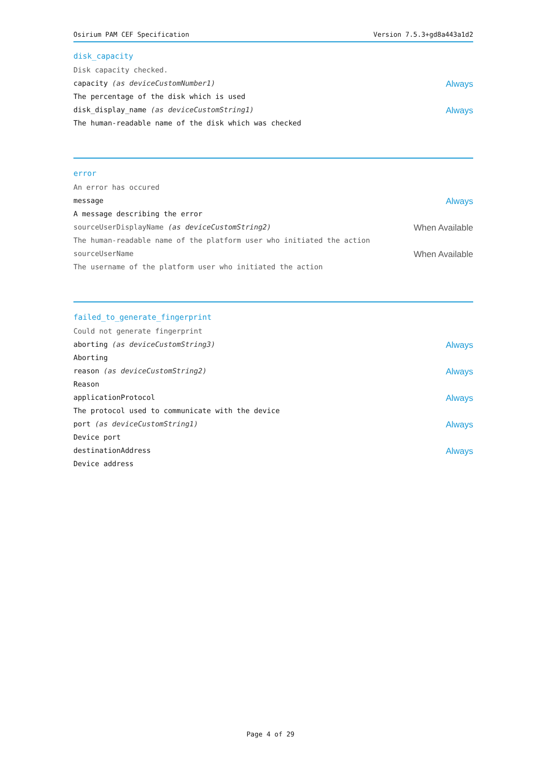Osirium PAM CEF Specification Version 7.5.3+gd8a443a1d2
disk_capacity
Disk capacity checked.
capacity (as deviceCustomNumber1) Always
The percentage of the disk which is used
disk_display_name (as deviceCustomString1) Always
The human-readable name of the disk which was checked
error
An error has occured
message Always
A message describing the error
sourceUserDisplayName (as deviceCustomString2) When Available
The human-readable name of the platform user who initiated the action
sourceUserName When Available
The username of the platform user who initiated the action
failed_to_generate_fingerprint
Could not generate fingerprint
aborting (as deviceCustomString3) Always
Aborting
reason (as deviceCustomString2) Always
Reason
applicationProtocol Always
The protocol used to communicate with the device
port (as deviceCustomString1) Always
Device port
destinationAddress Always
Device address
Page 4 of 29